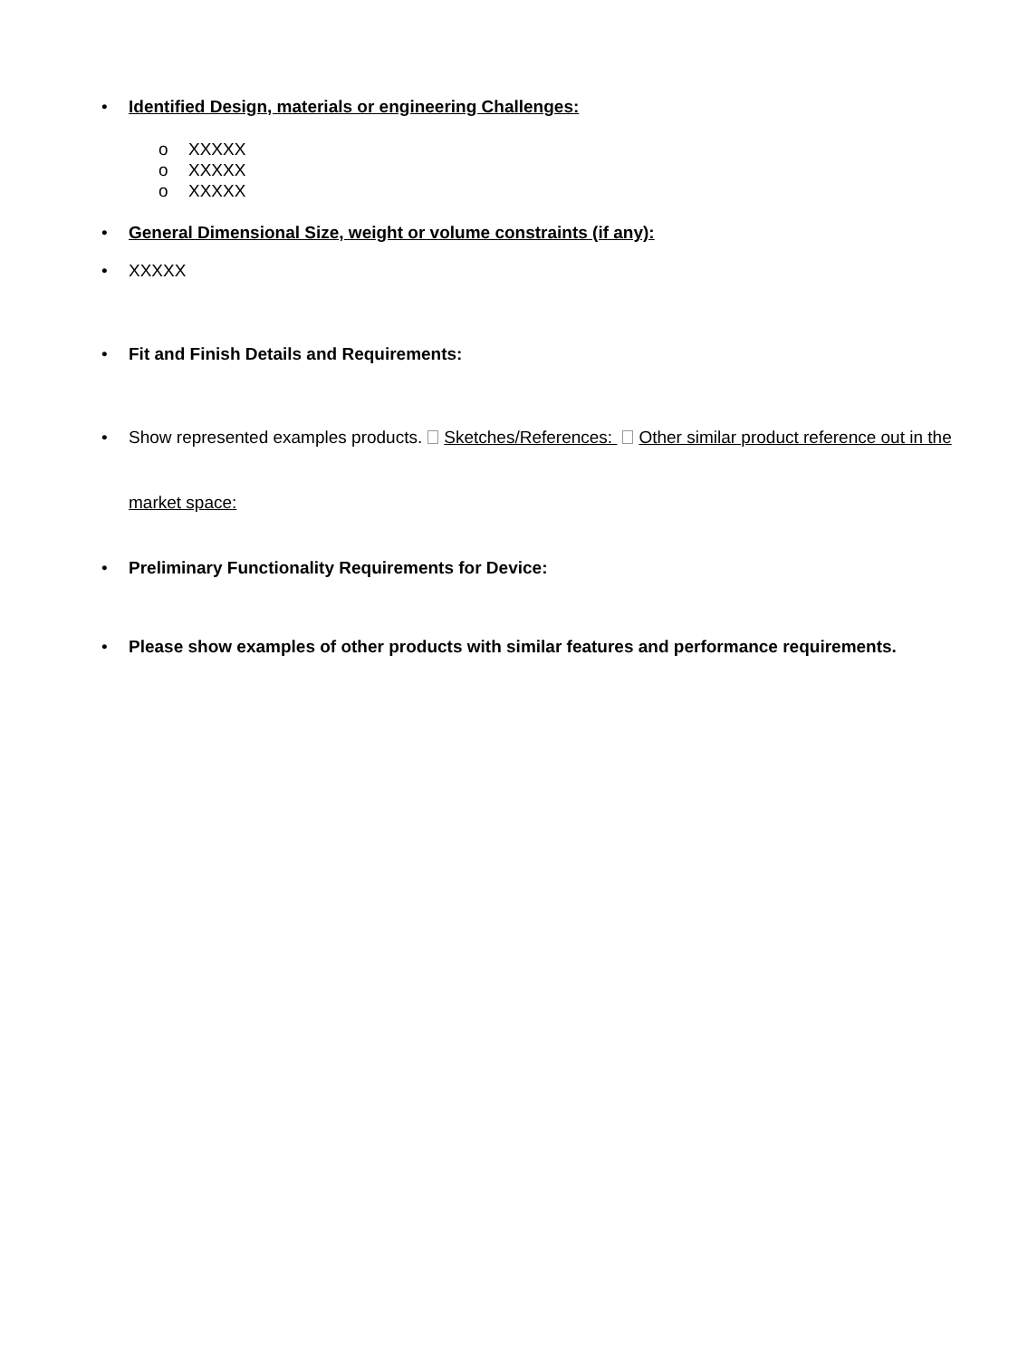• Identified Design, materials or engineering Challenges:
o XXXXX
o XXXXX
o XXXXX
• General Dimensional Size, weight or volume constraints (if any):
• XXXXX
• Fit and Finish Details and Requirements:
• Show represented examples products. Sketches/References: Other similar product reference out in the
market space:
• Preliminary Functionality Requirements for Device:
• Please show examples of other products with similar features and performance requirements.